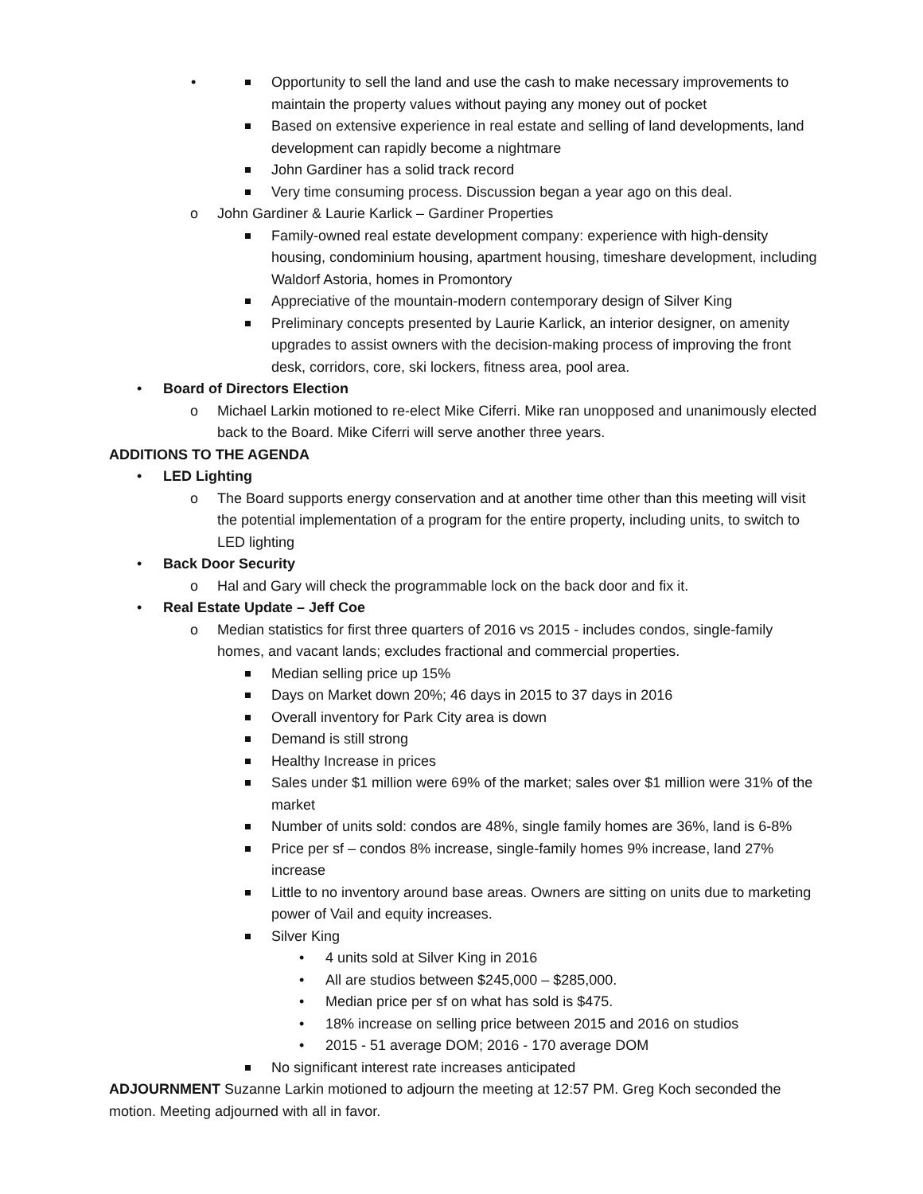Opportunity to sell the land and use the cash to make necessary improvements to maintain the property values without paying any money out of pocket
Based on extensive experience in real estate and selling of land developments, land development can rapidly become a nightmare
John Gardiner has a solid track record
Very time consuming process. Discussion began a year ago on this deal.
John Gardiner & Laurie Karlick – Gardiner Properties
Family-owned real estate development company: experience with high-density housing, condominium housing, apartment housing, timeshare development, including Waldorf Astoria, homes in Promontory
Appreciative of the mountain-modern contemporary design of Silver King
Preliminary concepts presented by Laurie Karlick, an interior designer, on amenity upgrades to assist owners with the decision-making process of improving the front desk, corridors, core, ski lockers, fitness area, pool area.
Board of Directors Election
Michael Larkin motioned to re-elect Mike Ciferri. Mike ran unopposed and unanimously elected back to the Board. Mike Ciferri will serve another three years.
ADDITIONS TO THE AGENDA
LED Lighting
The Board supports energy conservation and at another time other than this meeting will visit the potential implementation of a program for the entire property, including units, to switch to LED lighting
Back Door Security
Hal and Gary will check the programmable lock on the back door and fix it.
Real Estate Update – Jeff Coe
Median statistics for first three quarters of 2016 vs 2015 - includes condos, single-family homes, and vacant lands; excludes fractional and commercial properties.
Median selling price up 15%
Days on Market down 20%; 46 days in 2015 to 37 days in 2016
Overall inventory for Park City area is down
Demand is still strong
Healthy Increase in prices
Sales under $1 million were 69% of the market; sales over $1 million were 31% of the market
Number of units sold: condos are 48%, single family homes are 36%, land is 6-8%
Price per sf – condos 8% increase, single-family homes 9% increase, land 27% increase
Little to no inventory around base areas. Owners are sitting on units due to marketing power of Vail and equity increases.
Silver King
4 units sold at Silver King in 2016
All are studios between $245,000 – $285,000.
Median price per sf on what has sold is $475.
18% increase on selling price between 2015 and 2016 on studios
2015 - 51 average DOM; 2016 - 170 average DOM
No significant interest rate increases anticipated
ADJOURNMENT Suzanne Larkin motioned to adjourn the meeting at 12:57 PM. Greg Koch seconded the motion. Meeting adjourned with all in favor.